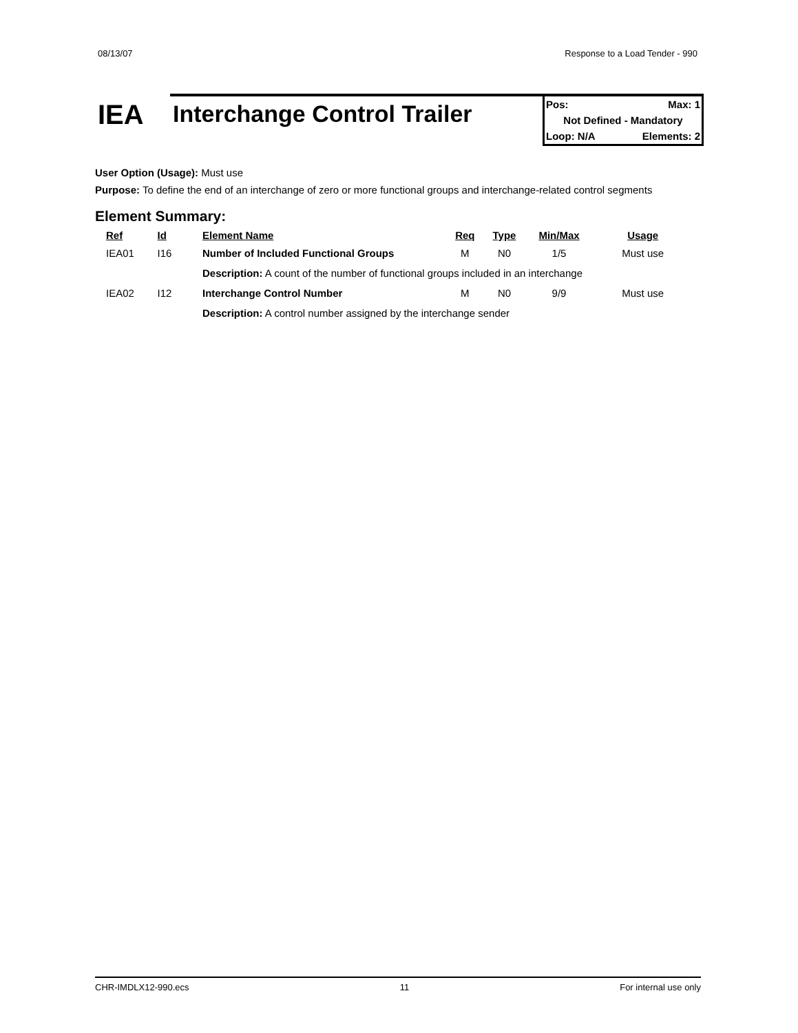08/13/07 Response to a Load Tender - 990
IEA
Interchange Control Trailer
Pos: Max: 1
Not Defined - Mandatory
Loop: N/A Elements: 2
User Option (Usage): Must use
Purpose: To define the end of an interchange of zero or more functional groups and interchange-related control segments
Element Summary:
| Ref | Id | Element Name | Req | Type | Min/Max | Usage |
| --- | --- | --- | --- | --- | --- | --- |
| IEA01 | I16 | Number of Included Functional Groups | M | N0 | 1/5 | Must use |
| | | Description: A count of the number of functional groups included in an interchange | | | | |
| IEA02 | I12 | Interchange Control Number | M | N0 | 9/9 | Must use |
| | | Description: A control number assigned by the interchange sender | | | | |
CHR-IMDLX12-990.ecs 11 For internal use only